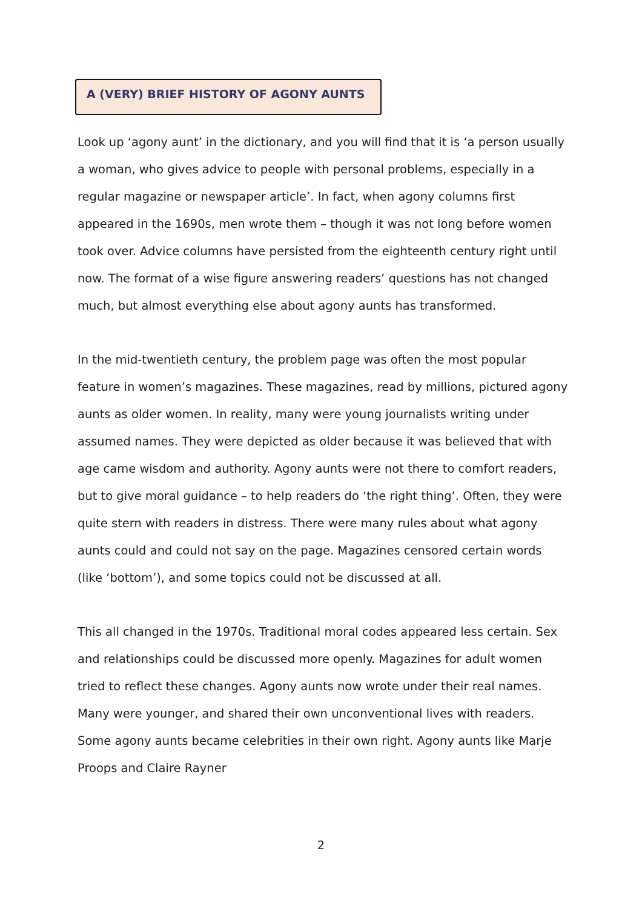A (VERY) BRIEF HISTORY OF AGONY AUNTS
Look up ‘agony aunt’ in the dictionary, and you will find that it is ‘a person usually a woman, who gives advice to people with personal problems, especially in a regular magazine or newspaper article’. In fact, when agony columns first appeared in the 1690s, men wrote them – though it was not long before women took over. Advice columns have persisted from the eighteenth century right until now. The format of a wise figure answering readers’ questions has not changed much, but almost everything else about agony aunts has transformed.
In the mid-twentieth century, the problem page was often the most popular feature in women’s magazines. These magazines, read by millions, pictured agony aunts as older women. In reality, many were young journalists writing under assumed names. They were depicted as older because it was believed that with age came wisdom and authority. Agony aunts were not there to comfort readers, but to give moral guidance – to help readers do ‘the right thing’. Often, they were quite stern with readers in distress. There were many rules about what agony aunts could and could not say on the page. Magazines censored certain words (like ‘bottom’), and some topics could not be discussed at all.
This all changed in the 1970s. Traditional moral codes appeared less certain. Sex and relationships could be discussed more openly. Magazines for adult women tried to reflect these changes. Agony aunts now wrote under their real names. Many were younger, and shared their own unconventional lives with readers. Some agony aunts became celebrities in their own right. Agony aunts like Marje Proops and Claire Rayner
2